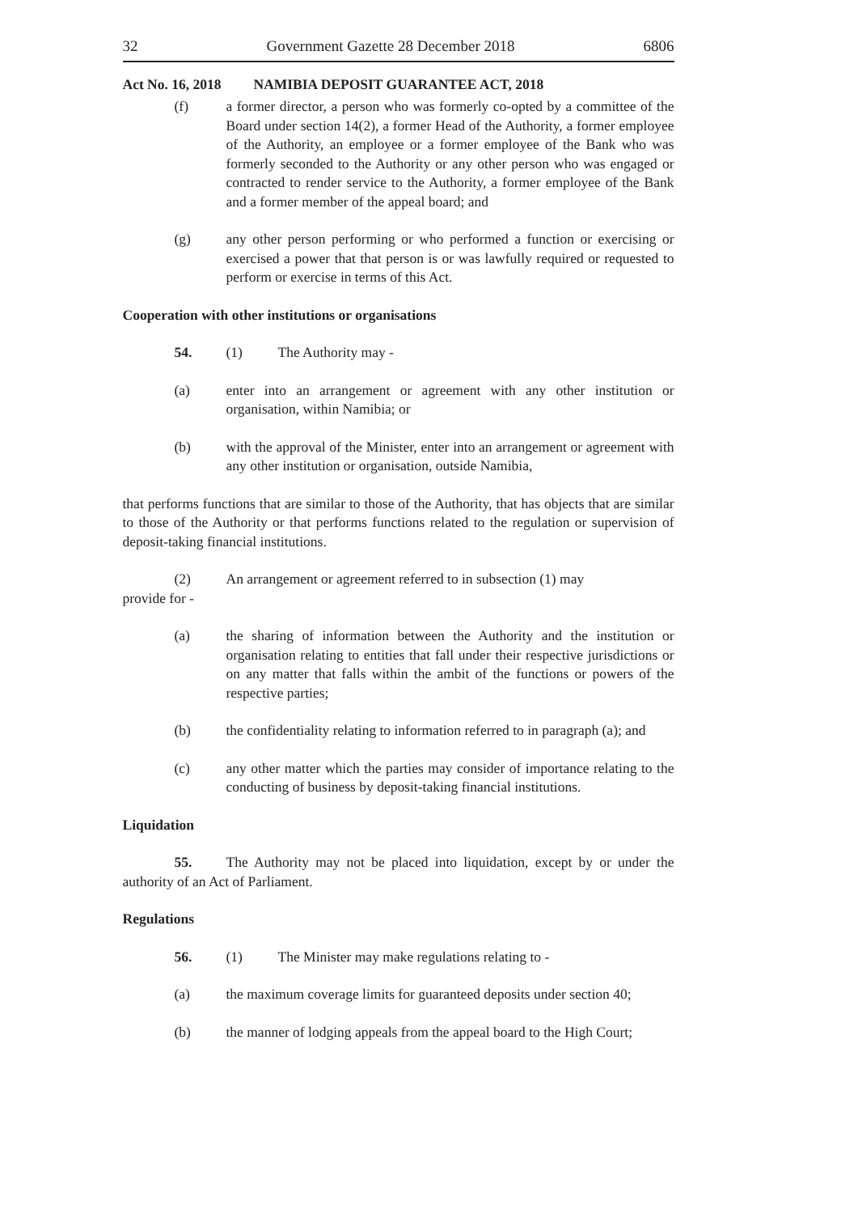32 Government Gazette 28 December 2018 6806
Act No. 16, 2018 NAMIBIA DEPOSIT GUARANTEE ACT, 2018
(f) a former director, a person who was formerly co-opted by a committee of the Board under section 14(2), a former Head of the Authority, a former employee of the Authority, an employee or a former employee of the Bank who was formerly seconded to the Authority or any other person who was engaged or contracted to render service to the Authority, a former employee of the Bank and a former member of the appeal board; and
(g) any other person performing or who performed a function or exercising or exercised a power that that person is or was lawfully required or requested to perform or exercise in terms of this Act.
Cooperation with other institutions or organisations
54. (1) The Authority may -
(a) enter into an arrangement or agreement with any other institution or organisation, within Namibia; or
(b) with the approval of the Minister, enter into an arrangement or agreement with any other institution or organisation, outside Namibia,
that performs functions that are similar to those of the Authority, that has objects that are similar to those of the Authority or that performs functions related to the regulation or supervision of deposit-taking financial institutions.
(2) An arrangement or agreement referred to in subsection (1) may
provide for -
(a) the sharing of information between the Authority and the institution or organisation relating to entities that fall under their respective jurisdictions or on any matter that falls within the ambit of the functions or powers of the respective parties;
(b) the confidentiality relating to information referred to in paragraph (a); and
(c) any other matter which the parties may consider of importance relating to the conducting of business by deposit-taking financial institutions.
Liquidation
55. The Authority may not be placed into liquidation, except by or under the authority of an Act of Parliament.
Regulations
56. (1) The Minister may make regulations relating to -
(a) the maximum coverage limits for guaranteed deposits under section 40;
(b) the manner of lodging appeals from the appeal board to the High Court;